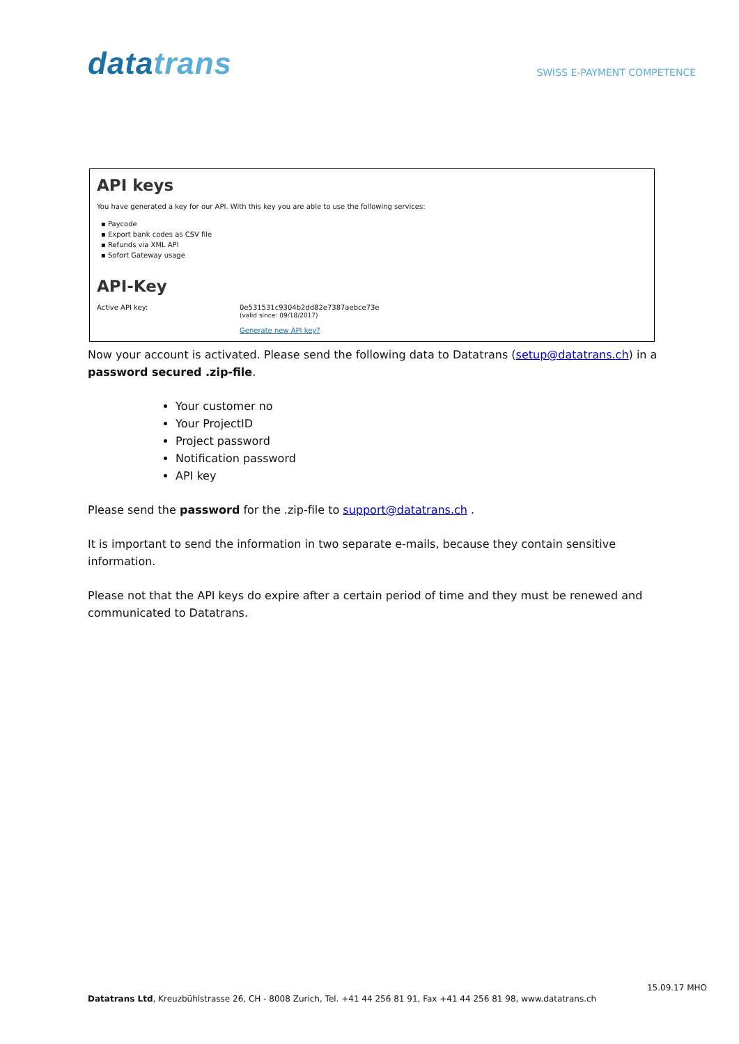datatrans
SWISS E-PAYMENT COMPETENCE
API keys
You have generated a key for our API. With this key you are able to use the following services:
▪ Paycode
▪ Export bank codes as CSV file
▪ Refunds via XML API
▪ Sofort Gateway usage
API-Key
Active API key: 0e531531c9304b2dd82e7387aebce73e
(valid since: 09/18/2017)
Generate new API key?
Now your account is activated. Please send the following data to Datatrans (setup@datatrans.ch) in a password secured .zip-file.
Your customer no
Your ProjectID
Project password
Notification password
API key
Please send the password for the .zip-file to support@datatrans.ch .
It is important to send the information in two separate e-mails, because they contain sensitive information.
Please not that the API keys do expire after a certain period of time and they must be renewed and communicated to Datatrans.
15.09.17 MHO
Datatrans Ltd, Kreuzbühlstrasse 26, CH - 8008 Zurich, Tel. +41 44 256 81 91, Fax +41 44 256 81 98, www.datatrans.ch